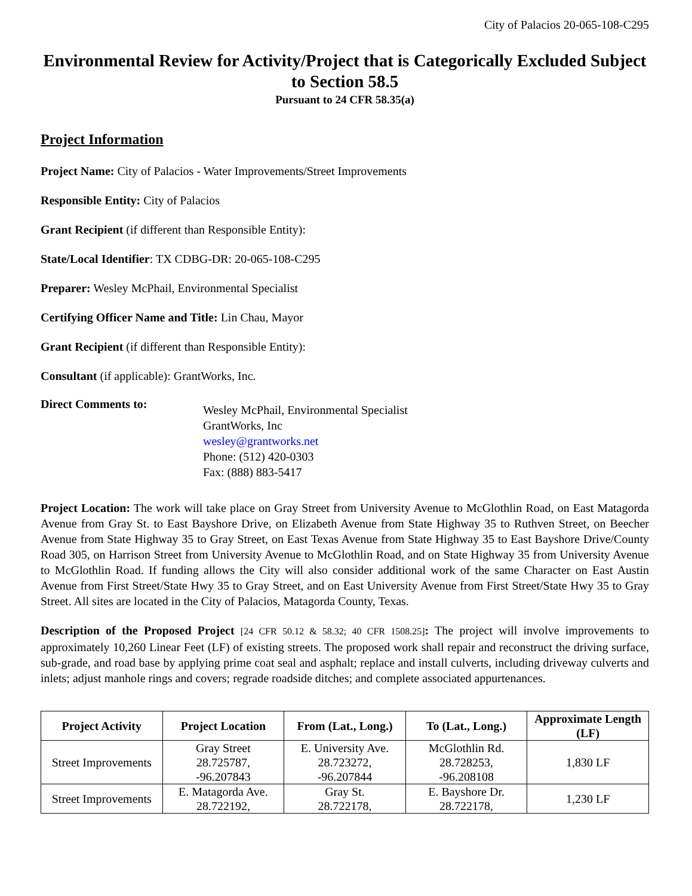City of Palacios 20-065-108-C295
Environmental Review for Activity/Project that is Categorically Excluded Subject to Section 58.5
Pursuant to 24 CFR 58.35(a)
Project Information
Project Name: City of Palacios - Water Improvements/Street Improvements
Responsible Entity: City of Palacios
Grant Recipient (if different than Responsible Entity):
State/Local Identifier: TX CDBG-DR: 20-065-108-C295
Preparer: Wesley McPhail, Environmental Specialist
Certifying Officer Name and Title: Lin Chau, Mayor
Grant Recipient (if different than Responsible Entity):
Consultant (if applicable): GrantWorks, Inc.
Direct Comments to:
Wesley McPhail, Environmental Specialist
GrantWorks, Inc
wesley@grantworks.net
Phone: (512) 420-0303
Fax: (888) 883-5417
Project Location: The work will take place on Gray Street from University Avenue to McGlothlin Road, on East Matagorda Avenue from Gray St. to East Bayshore Drive, on Elizabeth Avenue from State Highway 35 to Ruthven Street, on Beecher Avenue from State Highway 35 to Gray Street, on East Texas Avenue from State Highway 35 to East Bayshore Drive/County Road 305, on Harrison Street from University Avenue to McGlothlin Road, and on State Highway 35 from University Avenue to McGlothlin Road. If funding allows the City will also consider additional work of the same Character on East Austin Avenue from First Street/State Hwy 35 to Gray Street, and on East University Avenue from First Street/State Hwy 35 to Gray Street. All sites are located in the City of Palacios, Matagorda County, Texas.
Description of the Proposed Project [24 CFR 50.12 & 58.32; 40 CFR 1508.25]: The project will involve improvements to approximately 10,260 Linear Feet (LF) of existing streets. The proposed work shall repair and reconstruct the driving surface, sub-grade, and road base by applying prime coat seal and asphalt; replace and install culverts, including driveway culverts and inlets; adjust manhole rings and covers; regrade roadside ditches; and complete associated appurtenances.
| Project Activity | Project Location | From (Lat., Long.) | To (Lat., Long.) | Approximate Length (LF) |
| --- | --- | --- | --- | --- |
| Street Improvements | Gray Street 28.725787, -96.207843 | E. University Ave. 28.723272, -96.207844 | McGlothlin Rd. 28.728253, -96.208108 | 1,830 LF |
| Street Improvements | E. Matagorda Ave. 28.722192, | Gray St. 28.722178, | E. Bayshore Dr. 28.722178, | 1,230 LF |